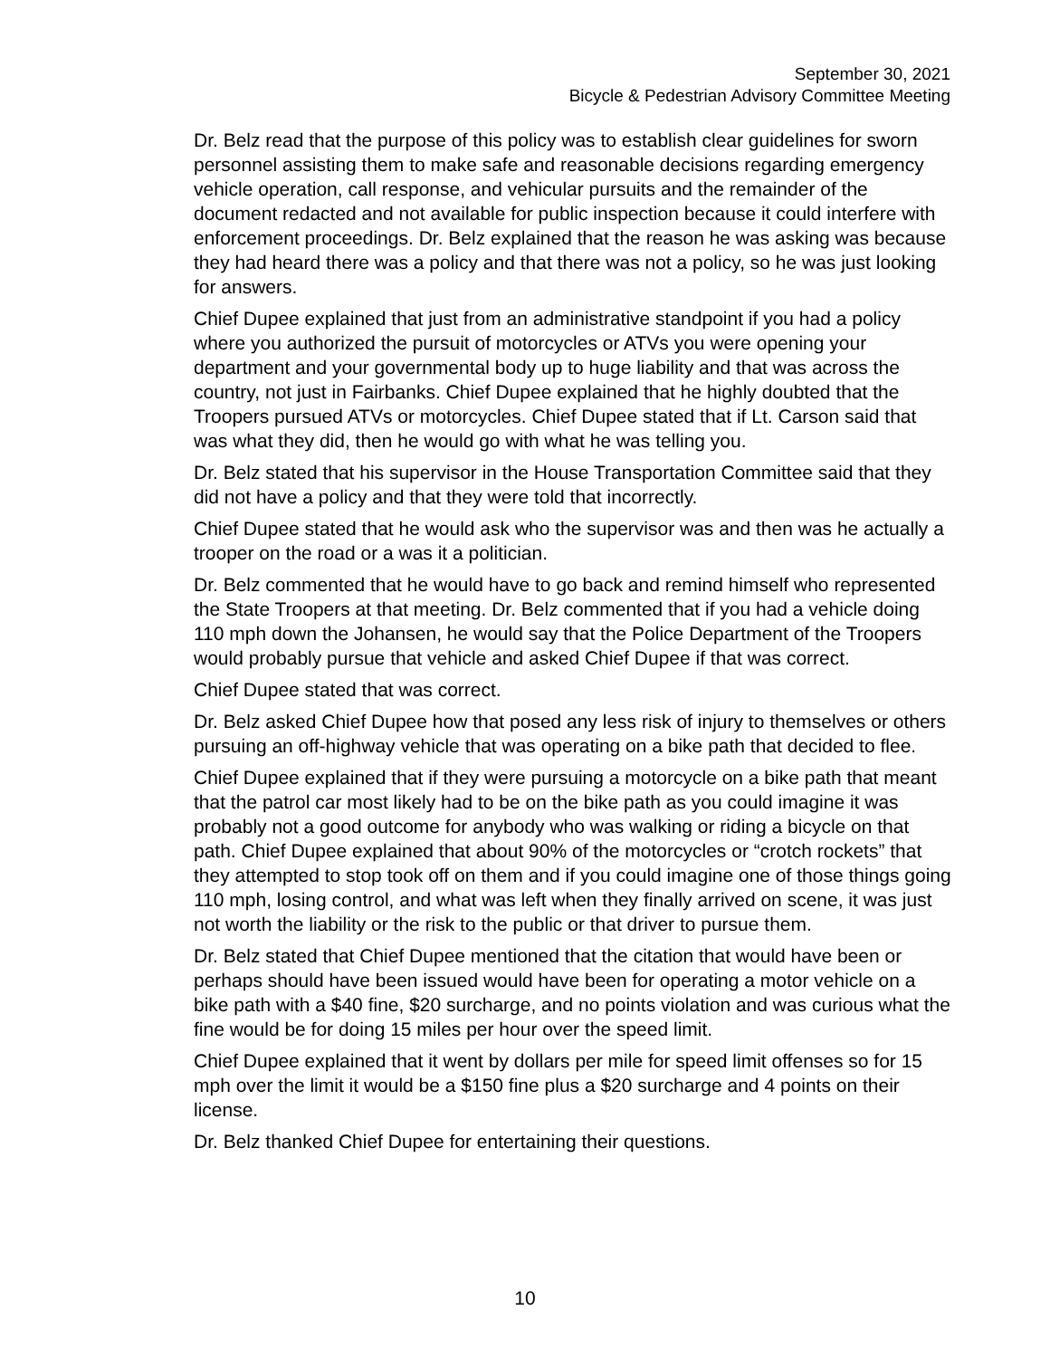September 30, 2021
Bicycle & Pedestrian Advisory Committee Meeting
Dr. Belz read that the purpose of this policy was to establish clear guidelines for sworn personnel assisting them to make safe and reasonable decisions regarding emergency vehicle operation, call response, and vehicular pursuits and the remainder of the document redacted and not available for public inspection because it could interfere with enforcement proceedings. Dr. Belz explained that the reason he was asking was because they had heard there was a policy and that there was not a policy, so he was just looking for answers.
Chief Dupee explained that just from an administrative standpoint if you had a policy where you authorized the pursuit of motorcycles or ATVs you were opening your department and your governmental body up to huge liability and that was across the country, not just in Fairbanks. Chief Dupee explained that he highly doubted that the Troopers pursued ATVs or motorcycles. Chief Dupee stated that if Lt. Carson said that was what they did, then he would go with what he was telling you.
Dr. Belz stated that his supervisor in the House Transportation Committee said that they did not have a policy and that they were told that incorrectly.
Chief Dupee stated that he would ask who the supervisor was and then was he actually a trooper on the road or a was it a politician.
Dr. Belz commented that he would have to go back and remind himself who represented the State Troopers at that meeting. Dr. Belz commented that if you had a vehicle doing 110 mph down the Johansen, he would say that the Police Department of the Troopers would probably pursue that vehicle and asked Chief Dupee if that was correct.
Chief Dupee stated that was correct.
Dr. Belz asked Chief Dupee how that posed any less risk of injury to themselves or others pursuing an off-highway vehicle that was operating on a bike path that decided to flee.
Chief Dupee explained that if they were pursuing a motorcycle on a bike path that meant that the patrol car most likely had to be on the bike path as you could imagine it was probably not a good outcome for anybody who was walking or riding a bicycle on that path. Chief Dupee explained that about 90% of the motorcycles or “crotch rockets” that they attempted to stop took off on them and if you could imagine one of those things going 110 mph, losing control, and what was left when they finally arrived on scene, it was just not worth the liability or the risk to the public or that driver to pursue them.
Dr. Belz stated that Chief Dupee mentioned that the citation that would have been or perhaps should have been issued would have been for operating a motor vehicle on a bike path with a $40 fine, $20 surcharge, and no points violation and was curious what the fine would be for doing 15 miles per hour over the speed limit.
Chief Dupee explained that it went by dollars per mile for speed limit offenses so for 15 mph over the limit it would be a $150 fine plus a $20 surcharge and 4 points on their license.
Dr. Belz thanked Chief Dupee for entertaining their questions.
10